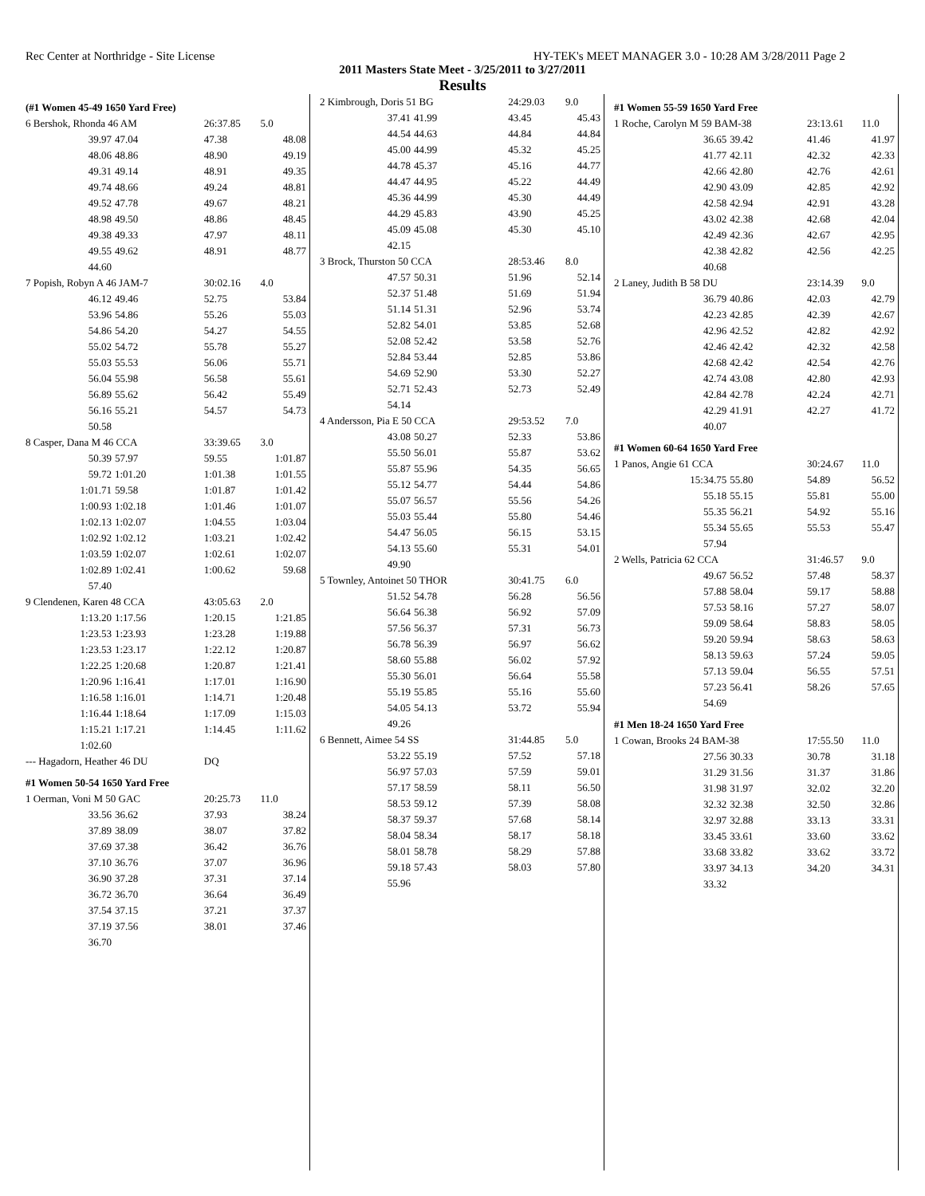Rec Center at Northridge - Site License HY-TEK's MEET MANAGER 3.0 - 10:28 AM 3/28/2011 Page 2
2011 Masters State Meet - 3/25/2011 to 3/27/2011
Results
| (#1 Women 45-49 1650 Yard Free) | | | |
| 6 Bershok, Rhonda 46 AM | | 26:37.85 | 5.0 |
| 39.97 | 47.04 | 47.38 | 48.08 |
| 48.06 | 48.86 | 48.90 | 49.19 |
| 49.31 | 49.14 | 48.91 | 49.35 |
| 49.74 | 48.66 | 49.24 | 48.81 |
| 49.52 | 47.78 | 49.67 | 48.21 |
| 48.98 | 49.50 | 48.86 | 48.45 |
| 49.38 | 49.33 | 47.97 | 48.11 |
| 49.55 | 49.62 | 48.91 | 48.77 |
| 44.60 | | | |
| 7 Popish, Robyn A 46 JAM-7 | | 30:02.16 | 4.0 |
| 46.12 | 49.46 | 52.75 | 53.84 |
| 53.96 | 54.86 | 55.26 | 55.03 |
| 54.86 | 54.20 | 54.27 | 54.55 |
| 55.02 | 54.72 | 55.78 | 55.27 |
| 55.03 | 55.53 | 56.06 | 55.71 |
| 56.04 | 55.98 | 56.58 | 55.61 |
| 56.89 | 55.62 | 56.42 | 55.49 |
| 56.16 | 55.21 | 54.57 | 54.73 |
| 50.58 | | | |
| 8 Casper, Dana M 46 CCA | | 33:39.65 | 3.0 |
| 50.39 | 57.97 | 59.55 | 1:01.87 |
| 59.72 | 1:01.20 | 1:01.38 | 1:01.55 |
| 1:01.71 | 59.58 | 1:01.87 | 1:01.42 |
| 1:00.93 | 1:02.18 | 1:01.46 | 1:01.07 |
| 1:02.13 | 1:02.07 | 1:04.55 | 1:03.04 |
| 1:02.92 | 1:02.12 | 1:03.21 | 1:02.42 |
| 1:03.59 | 1:02.07 | 1:02.61 | 1:02.07 |
| 1:02.89 | 1:02.41 | 1:00.62 | 59.68 |
| 57.40 | | | |
| 9 Clendenen, Karen 48 CCA | | 43:05.63 | 2.0 |
| 1:13.20 | 1:17.56 | 1:20.15 | 1:21.85 |
| 1:23.53 | 1:23.93 | 1:23.28 | 1:19.88 |
| 1:23.53 | 1:23.17 | 1:22.12 | 1:20.87 |
| 1:22.25 | 1:20.68 | 1:20.87 | 1:21.41 |
| 1:20.96 | 1:16.41 | 1:17.01 | 1:16.90 |
| 1:16.58 | 1:16.01 | 1:14.71 | 1:20.48 |
| 1:16.44 | 1:18.64 | 1:17.09 | 1:15.03 |
| 1:15.21 | 1:17.21 | 1:14.45 | 1:11.62 |
| 1:02.60 | | | |
| --- Hagadorn, Heather 46 DU | | DQ | |
| #1 Women 50-54 1650 Yard Free | | | |
| 1 Oerman, Voni M 50 GAC | | 20:25.73 | 11.0 |
| 33.56 | 36.62 | 37.93 | 38.24 |
| 37.89 | 38.09 | 38.07 | 37.82 |
| 37.69 | 37.38 | 36.42 | 36.76 |
| 37.10 | 36.76 | 37.07 | 36.96 |
| 36.90 | 37.28 | 37.31 | 37.14 |
| 36.72 | 36.70 | 36.64 | 36.49 |
| 37.54 | 37.15 | 37.21 | 37.37 |
| 37.19 | 37.56 | 38.01 | 37.46 |
| 36.70 | | | |
| 2 Kimbrough, Doris 51 BG | | 24:29.03 | 9.0 |
| 37.41 | 41.99 | 43.45 | 45.43 |
| 44.54 | 44.63 | 44.84 | 44.84 |
| 45.00 | 44.99 | 45.32 | 45.25 |
| 44.78 | 45.37 | 45.16 | 44.77 |
| 44.47 | 44.95 | 45.22 | 44.49 |
| 45.36 | 44.99 | 45.30 | 44.49 |
| 44.29 | 45.83 | 43.90 | 45.25 |
| 45.09 | 45.08 | 45.30 | 45.10 |
| 42.15 | | | |
| 3 Brock, Thurston 50 CCA | | 28:53.46 | 8.0 |
| 47.57 | 50.31 | 51.96 | 52.14 |
| 52.37 | 51.48 | 51.69 | 51.94 |
| 51.14 | 51.31 | 52.96 | 53.74 |
| 52.82 | 54.01 | 53.85 | 52.68 |
| 52.08 | 52.42 | 53.58 | 52.76 |
| 52.84 | 53.44 | 52.85 | 53.86 |
| 54.69 | 52.90 | 53.30 | 52.27 |
| 52.71 | 52.43 | 52.73 | 52.49 |
| 54.14 | | | |
| 4 Andersson, Pia E 50 CCA | | 29:53.52 | 7.0 |
| 43.08 | 50.27 | 52.33 | 53.86 |
| 55.50 | 56.01 | 55.87 | 53.62 |
| 55.87 | 55.96 | 54.35 | 56.65 |
| 55.12 | 54.77 | 54.44 | 54.86 |
| 55.07 | 56.57 | 55.56 | 54.26 |
| 55.03 | 55.44 | 55.80 | 54.46 |
| 54.47 | 56.05 | 56.15 | 53.15 |
| 54.13 | 55.60 | 55.31 | 54.01 |
| 49.90 | | | |
| 5 Townley, Antoinet 50 THOR | | 30:41.75 | 6.0 |
| 51.52 | 54.78 | 56.28 | 56.56 |
| 56.64 | 56.38 | 56.92 | 57.09 |
| 57.56 | 56.37 | 57.31 | 56.73 |
| 56.78 | 56.39 | 56.97 | 56.62 |
| 58.60 | 55.88 | 56.02 | 57.92 |
| 55.30 | 56.01 | 56.64 | 55.58 |
| 55.19 | 55.85 | 55.16 | 55.60 |
| 54.05 | 54.13 | 53.72 | 55.94 |
| 49.26 | | | |
| 6 Bennett, Aimee 54 SS | | 31:44.85 | 5.0 |
| 53.22 | 55.19 | 57.52 | 57.18 |
| 56.97 | 57.03 | 57.59 | 59.01 |
| 57.17 | 58.59 | 58.11 | 56.50 |
| 58.53 | 59.12 | 57.39 | 58.08 |
| 58.37 | 59.37 | 57.68 | 58.14 |
| 58.04 | 58.34 | 58.17 | 58.18 |
| 58.01 | 58.78 | 58.29 | 57.88 |
| 59.18 | 57.43 | 58.03 | 57.80 |
| 55.96 | | | |
| #1 Women 55-59 1650 Yard Free | | | |
| 1 Roche, Carolyn M 59 BAM-38 | | 23:13.61 | 11.0 |
| 36.65 | 39.42 | 41.46 | 41.97 |
| 41.77 | 42.11 | 42.32 | 42.33 |
| 42.66 | 42.80 | 42.76 | 42.61 |
| 42.90 | 43.09 | 42.85 | 42.92 |
| 42.58 | 42.94 | 42.91 | 43.28 |
| 43.02 | 42.38 | 42.68 | 42.04 |
| 42.49 | 42.36 | 42.67 | 42.95 |
| 42.38 | 42.82 | 42.56 | 42.25 |
| 40.68 | | | |
| 2 Laney, Judith B 58 DU | | 23:14.39 | 9.0 |
| 36.79 | 40.86 | 42.03 | 42.79 |
| 42.23 | 42.85 | 42.39 | 42.67 |
| 42.96 | 42.52 | 42.82 | 42.92 |
| 42.46 | 42.42 | 42.32 | 42.58 |
| 42.68 | 42.42 | 42.54 | 42.76 |
| 42.74 | 43.08 | 42.80 | 42.93 |
| 42.84 | 42.78 | 42.24 | 42.71 |
| 42.29 | 41.91 | 42.27 | 41.72 |
| 40.07 | | | |
| #1 Women 60-64 1650 Yard Free | | | |
| 1 Panos, Angie 61 CCA | | 30:24.67 | 11.0 |
| 15:34.75 | 55.80 | 54.89 | 56.52 |
| 55.18 | 55.15 | 55.81 | 55.00 |
| 55.35 | 56.21 | 54.92 | 55.16 |
| 55.34 | 55.65 | 55.53 | 55.47 |
| 57.94 | | | |
| 2 Wells, Patricia 62 CCA | | 31:46.57 | 9.0 |
| 49.67 | 56.52 | 57.48 | 58.37 |
| 57.88 | 58.04 | 59.17 | 58.88 |
| 57.53 | 58.16 | 57.27 | 58.07 |
| 59.09 | 58.64 | 58.83 | 58.05 |
| 59.20 | 59.94 | 58.63 | 58.63 |
| 58.13 | 59.63 | 57.24 | 59.05 |
| 57.13 | 59.04 | 56.55 | 57.51 |
| 57.23 | 56.41 | 58.26 | 57.65 |
| 54.69 | | | |
| #1 Men 18-24 1650 Yard Free | | | |
| 1 Cowan, Brooks 24 BAM-38 | | 17:55.50 | 11.0 |
| 27.56 | 30.33 | 30.78 | 31.18 |
| 31.29 | 31.56 | 31.37 | 31.86 |
| 31.98 | 31.97 | 32.02 | 32.20 |
| 32.32 | 32.38 | 32.50 | 32.86 |
| 32.97 | 32.88 | 33.13 | 33.31 |
| 33.45 | 33.61 | 33.60 | 33.62 |
| 33.68 | 33.82 | 33.62 | 33.72 |
| 33.97 | 34.13 | 34.20 | 34.31 |
| 33.32 | | | |